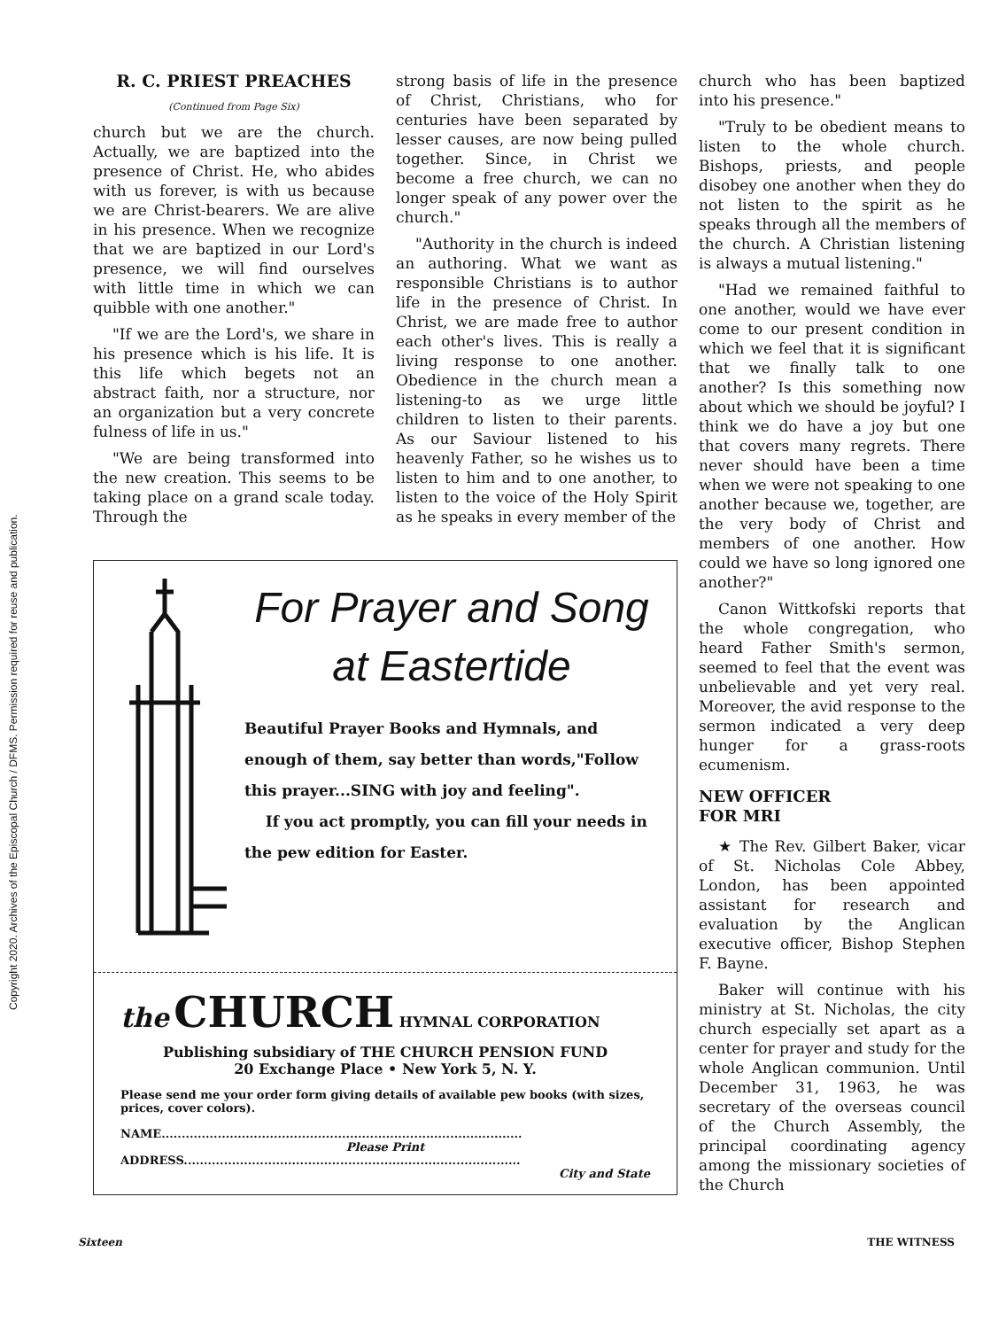Copyright 2020. Archives of the Episcopal Church / DFMS. Permission required for reuse and publication.
R. C. PRIEST PREACHES
(Continued from Page Six)
church but we are the church. Actually, we are baptized into the presence of Christ. He, who abides with us forever, is with us because we are Christ-bearers. We are alive in his presence. When we recognize that we are baptized in our Lord's presence, we will find ourselves with little time in which we can quibble with one another."
"If we are the Lord's, we share in his presence which is his life. It is this life which begets not an abstract faith, nor a structure, nor an organization but a very concrete fulness of life in us."
"We are being transformed into the new creation. This seems to be taking place on a grand scale today. Through the
strong basis of life in the presence of Christ, Christians, who for centuries have been separated by lesser causes, are now being pulled together. Since, in Christ we become a free church, we can no longer speak of any power over the church."
"Authority in the church is indeed an authoring. What we want as responsible Christians is to author life in the presence of Christ. In Christ, we are made free to author each other's lives. This is really a living response to one another. Obedience in the church mean a listening-to as we urge little children to listen to their parents. As our Saviour listened to his heavenly Father, so he wishes us to listen to him and to one another, to listen to the voice of the Holy Spirit as he speaks in every member of the
For Prayer and Song
at Eastertide
Beautiful Prayer Books and Hymnals, and enough of them, say better than words,"Follow this prayer...SING with joy and feeling".
If you act promptly, you can fill your needs in the pew edition for Easter.
the CHURCH HYMNAL CORPORATION
Publishing subsidiary of THE CHURCH PENSION FUND
20 Exchange Place • New York 5, N. Y.
Please send me your order form giving details of available pew books (with sizes, prices, cover colors).
NAME..........................................................................................
Please Print
ADDRESS....................................................................................
City and State
church who has been baptized into his presence."
"Truly to be obedient means to listen to the whole church. Bishops, priests, and people disobey one another when they do not listen to the spirit as he speaks through all the members of the church. A Christian listening is always a mutual listening."
"Had we remained faithful to one another, would we have ever come to our present condition in which we feel that it is significant that we finally talk to one another? Is this something now about which we should be joyful? I think we do have a joy but one that covers many regrets. There never should have been a time when we were not speaking to one another because we, together, are the very body of Christ and members of one another. How could we have so long ignored one another?"
Canon Wittkofski reports that the whole congregation, who heard Father Smith's sermon, seemed to feel that the event was unbelievable and yet very real. Moreover, the avid response to the sermon indicated a very deep hunger for a grass-roots ecumenism.
NEW OFFICER
FOR MRI
★ The Rev. Gilbert Baker, vicar of St. Nicholas Cole Abbey, London, has been appointed assistant for research and evaluation by the Anglican executive officer, Bishop Stephen F. Bayne.
Baker will continue with his ministry at St. Nicholas, the city church especially set apart as a center for prayer and study for the whole Anglican communion. Until December 31, 1963, he was secretary of the overseas council of the Church Assembly, the principal coordinating agency among the missionary societies of the Church
Sixteen THE WITNESS